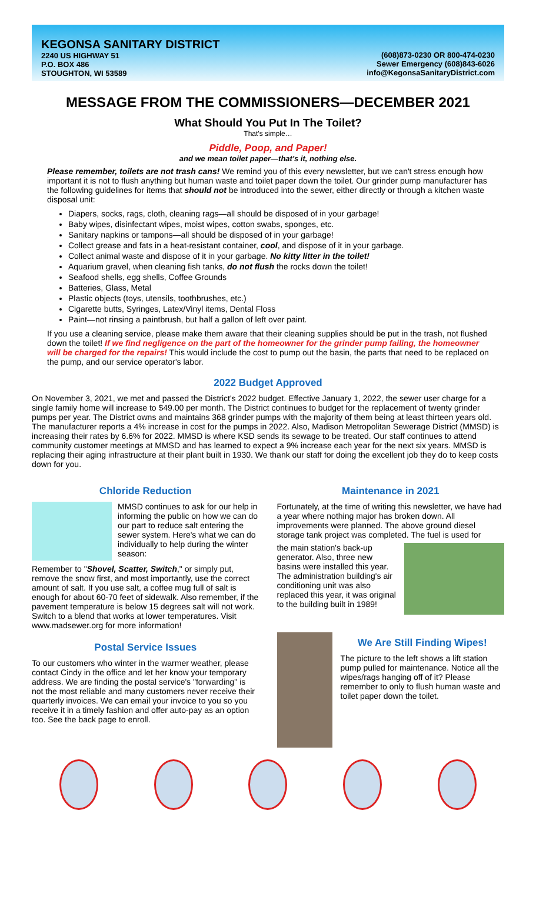KEGONSA SANITARY DISTRICT
2240 US HIGHWAY 51
P.O. BOX 486
STOUGHTON, WI 53589
(608)873-0230 OR 800-474-0230
Sewer Emergency (608)843-6026
info@KegonsaSanitaryDistrict.com
MESSAGE FROM THE COMMISSIONERS—DECEMBER 2021
What Should You Put In The Toilet?
That's simple…
Piddle, Poop, and Paper!
and we mean toilet paper—that's it, nothing else.
Please remember, toilets are not trash cans! We remind you of this every newsletter, but we can't stress enough how important it is not to flush anything but human waste and toilet paper down the toilet. Our grinder pump manufacturer has the following guidelines for items that should not be introduced into the sewer, either directly or through a kitchen waste disposal unit:
Diapers, socks, rags, cloth, cleaning rags—all should be disposed of in your garbage!
Baby wipes, disinfectant wipes, moist wipes, cotton swabs, sponges, etc.
Sanitary napkins or tampons—all should be disposed of in your garbage!
Collect grease and fats in a heat-resistant container, cool, and dispose of it in your garbage.
Collect animal waste and dispose of it in your garbage. No kitty litter in the toilet!
Aquarium gravel, when cleaning fish tanks, do not flush the rocks down the toilet!
Seafood shells, egg shells, Coffee Grounds
Batteries, Glass, Metal
Plastic objects (toys, utensils, toothbrushes, etc.)
Cigarette butts, Syringes, Latex/Vinyl items, Dental Floss
Paint—not rinsing a paintbrush, but half a gallon of left over paint.
If you use a cleaning service, please make them aware that their cleaning supplies should be put in the trash, not flushed down the toilet! If we find negligence on the part of the homeowner for the grinder pump failing, the homeowner will be charged for the repairs! This would include the cost to pump out the basin, the parts that need to be replaced on the pump, and our service operator's labor.
2022 Budget Approved
On November 3, 2021, we met and passed the District's 2022 budget. Effective January 1, 2022, the sewer user charge for a single family home will increase to $49.00 per month. The District continues to budget for the replacement of twenty grinder pumps per year. The District owns and maintains 368 grinder pumps with the majority of them being at least thirteen years old. The manufacturer reports a 4% increase in cost for the pumps in 2022. Also, Madison Metropolitan Sewerage District (MMSD) is increasing their rates by 6.6% for 2022. MMSD is where KSD sends its sewage to be treated. Our staff continues to attend community customer meetings at MMSD and has learned to expect a 9% increase each year for the next six years. MMSD is replacing their aging infrastructure at their plant built in 1930. We thank our staff for doing the excellent job they do to keep costs down for you.
Chloride Reduction
MMSD continues to ask for our help in informing the public on how we can do our part to reduce salt entering the sewer system. Here's what we can do individually to help during the winter season:
Remember to "Shovel, Scatter, Switch," or simply put, remove the snow first, and most importantly, use the correct amount of salt. If you use salt, a coffee mug full of salt is enough for about 60-70 feet of sidewalk. Also remember, if the pavement temperature is below 15 degrees salt will not work. Switch to a blend that works at lower temperatures. Visit www.madsewer.org for more information!
Postal Service Issues
To our customers who winter in the warmer weather, please contact Cindy in the office and let her know your temporary address. We are finding the postal service's "forwarding" is not the most reliable and many customers never receive their quarterly invoices. We can email your invoice to you so you receive it in a timely fashion and offer auto-pay as an option too. See the back page to enroll.
Maintenance in 2021
Fortunately, at the time of writing this newsletter, we have had a year where nothing major has broken down. All improvements were planned. The above ground diesel storage tank project was completed. The fuel is used for
the main station's back-up generator. Also, three new basins were installed this year. The administration building's air conditioning unit was also replaced this year, it was original to the building built in 1989!
We Are Still Finding Wipes!
The picture to the left shows a lift station pump pulled for maintenance. Notice all the wipes/rags hanging off of it? Please remember to only to flush human waste and toilet paper down the toilet.